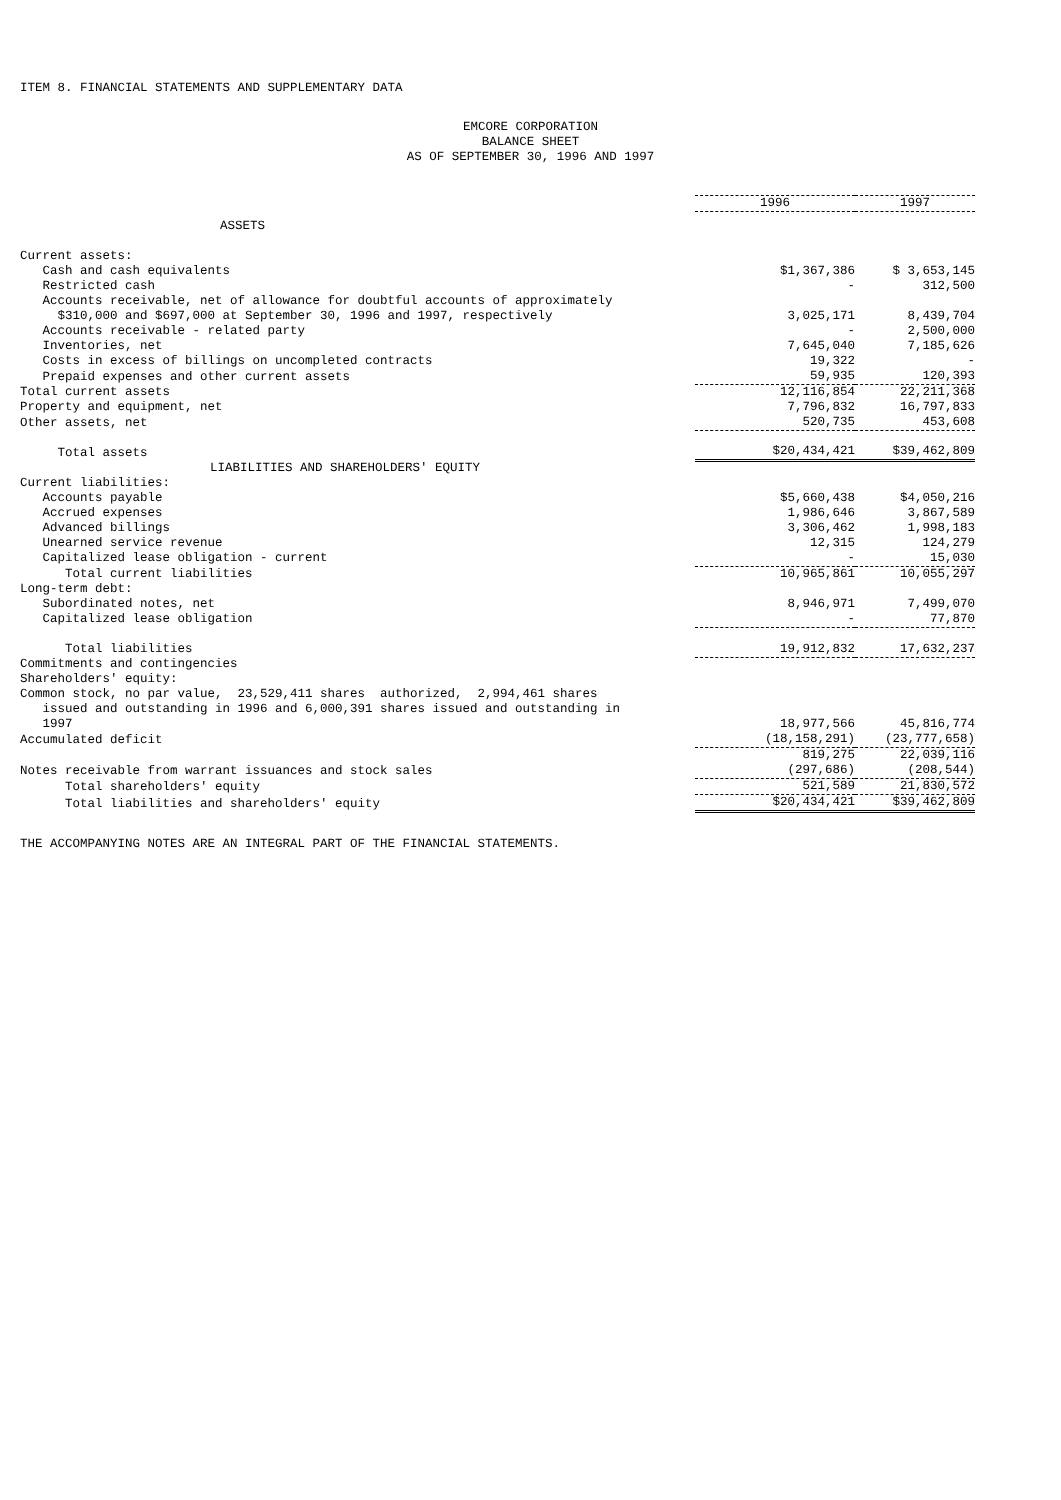ITEM 8. FINANCIAL STATEMENTS AND SUPPLEMENTARY DATA
EMCORE CORPORATION
BALANCE SHEET
AS OF SEPTEMBER 30, 1996 AND 1997
| | 1996 | 1997 |
| --- | --- | --- |
| ASSETS | | |
| Current assets: | | |
| Cash and cash equivalents | $1,367,386 | $ 3,653,145 |
| Restricted cash | - | 312,500 |
| Accounts receivable, net of allowance for doubtful accounts of approximately $310,000 and $697,000 at September 30, 1996 and 1997, respectively | 3,025,171 | 8,439,704 |
| Accounts receivable - related party | - | 2,500,000 |
| Inventories, net | 7,645,040 | 7,185,626 |
| Costs in excess of billings on uncompleted contracts | 19,322 | - |
| Prepaid expenses and other current assets | 59,935 | 120,393 |
| Total current assets | 12,116,854 | 22,211,368 |
| Property and equipment, net | 7,796,832 | 16,797,833 |
| Other assets, net | 520,735 | 453,608 |
| Total assets | $20,434,421 | $39,462,809 |
| LIABILITIES AND SHAREHOLDERS' EQUITY | | |
| Current liabilities: | | |
| Accounts payable | $5,660,438 | $4,050,216 |
| Accrued expenses | 1,986,646 | 3,867,589 |
| Advanced billings | 3,306,462 | 1,998,183 |
| Unearned service revenue | 12,315 | 124,279 |
| Capitalized lease obligation - current | - | 15,030 |
| Total current liabilities | 10,965,861 | 10,055,297 |
| Long-term debt: | | |
| Subordinated notes, net | 8,946,971 | 7,499,070 |
| Capitalized lease obligation | - | 77,870 |
| Total liabilities | 19,912,832 | 17,632,237 |
| Commitments and contingencies | | |
| Shareholders' equity: | | |
| Common stock, no par value, 23,529,411 shares authorized, 2,994,461 shares issued and outstanding in 1996 and 6,000,391 shares issued and outstanding in 1997 | 18,977,566 | 45,816,774 |
| Accumulated deficit | (18,158,291) | (23,777,658) |
| | 819,275 | 22,039,116 |
| Notes receivable from warrant issuances and stock sales | (297,686) | (208,544) |
| Total shareholders' equity | 521,589 | 21,830,572 |
| Total liabilities and shareholders' equity | $20,434,421 | $39,462,809 |
THE ACCOMPANYING NOTES ARE AN INTEGRAL PART OF THE FINANCIAL STATEMENTS.